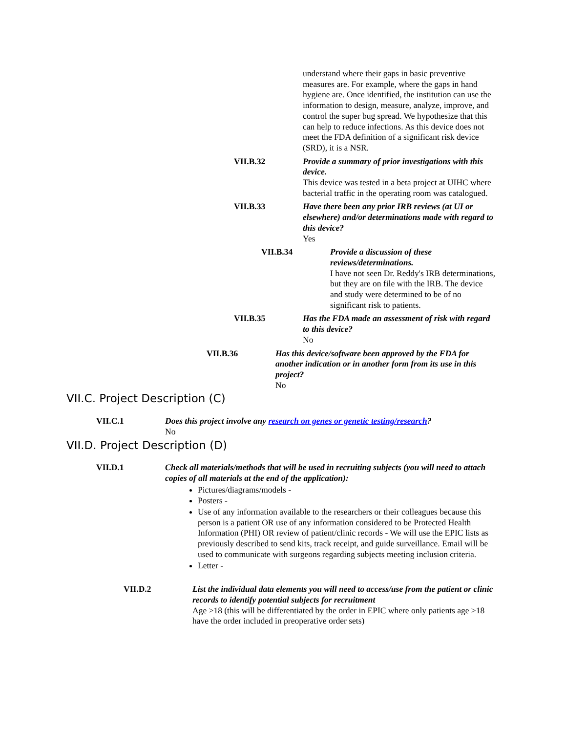understand where their gaps in basic preventive measures are. For example, where the gaps in hand hygiene are. Once identified, the institution can use the information to design, measure, analyze, improve, and control the super bug spread. We hypothesize that this can help to reduce infections. As this device does not meet the FDA definition of a significant risk device (SRD), it is a NSR.
VII.B.32 Provide a summary of prior investigations with this device.
This device was tested in a beta project at UIHC where bacterial traffic in the operating room was catalogued.
VII.B.33 Have there been any prior IRB reviews (at UI or elsewhere) and/or determinations made with regard to this device?
Yes
VII.B.34 Provide a discussion of these reviews/determinations.
I have not seen Dr. Reddy's IRB determinations, but they are on file with the IRB. The device and study were determined to be of no significant risk to patients.
VII.B.35 Has the FDA made an assessment of risk with regard to this device?
No
VII.B.36 Has this device/software been approved by the FDA for another indication or in another form from its use in this project?
No
VII.C. Project Description (C)
VII.C.1 Does this project involve any research on genes or genetic testing/research?
No
VII.D. Project Description (D)
VII.D.1 Check all materials/methods that will be used in recruiting subjects (you will need to attach copies of all materials at the end of the application):
Pictures/diagrams/models -
Posters -
Use of any information available to the researchers or their colleagues because this person is a patient OR use of any information considered to be Protected Health Information (PHI) OR review of patient/clinic records - We will use the EPIC lists as previously described to send kits, track receipt, and guide surveillance. Email will be used to communicate with surgeons regarding subjects meeting inclusion criteria.
Letter -
VII.D.2 List the individual data elements you will need to access/use from the patient or clinic records to identify potential subjects for recruitment
Age >18 (this will be differentiated by the order in EPIC where only patients age >18 have the order included in preoperative order sets)